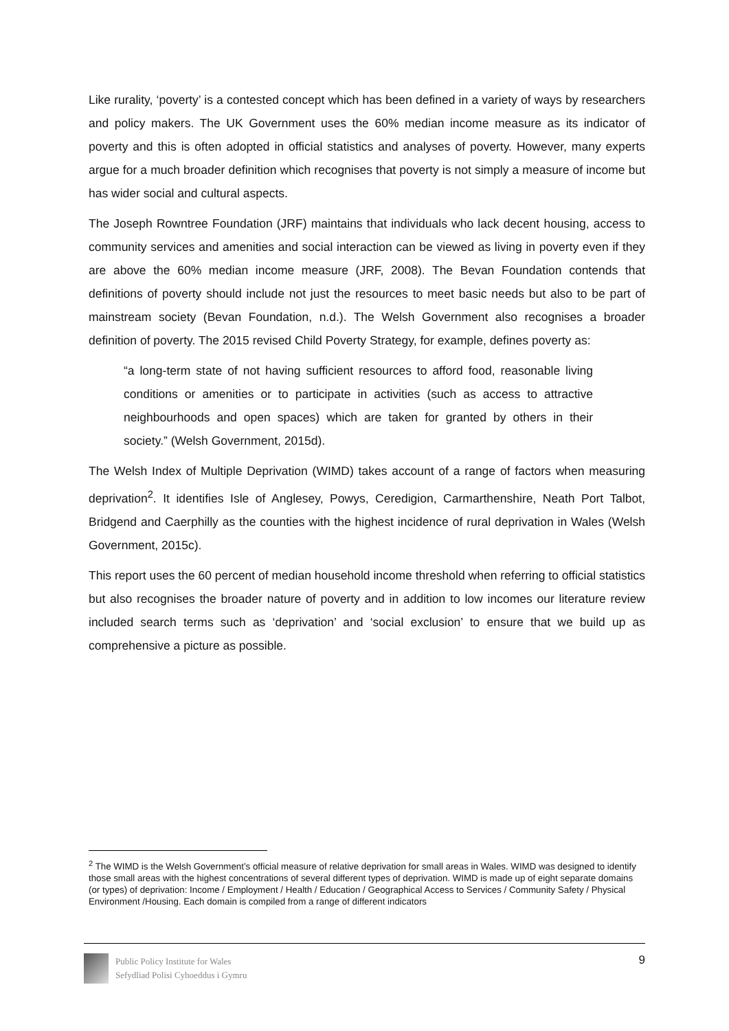Like rurality, ‘poverty’ is a contested concept which has been defined in a variety of ways by researchers and policy makers. The UK Government uses the 60% median income measure as its indicator of poverty and this is often adopted in official statistics and analyses of poverty. However, many experts argue for a much broader definition which recognises that poverty is not simply a measure of income but has wider social and cultural aspects.
The Joseph Rowntree Foundation (JRF) maintains that individuals who lack decent housing, access to community services and amenities and social interaction can be viewed as living in poverty even if they are above the 60% median income measure (JRF, 2008). The Bevan Foundation contends that definitions of poverty should include not just the resources to meet basic needs but also to be part of mainstream society (Bevan Foundation, n.d.). The Welsh Government also recognises a broader definition of poverty. The 2015 revised Child Poverty Strategy, for example, defines poverty as:
“a long-term state of not having sufficient resources to afford food, reasonable living conditions or amenities or to participate in activities (such as access to attractive neighbourhoods and open spaces) which are taken for granted by others in their society.” (Welsh Government, 2015d).
The Welsh Index of Multiple Deprivation (WIMD) takes account of a range of factors when measuring deprivation<sup>2</sup>. It identifies Isle of Anglesey, Powys, Ceredigion, Carmarthenshire, Neath Port Talbot, Bridgend and Caerphilly as the counties with the highest incidence of rural deprivation in Wales (Welsh Government, 2015c).
This report uses the 60 percent of median household income threshold when referring to official statistics but also recognises the broader nature of poverty and in addition to low incomes our literature review included search terms such as ‘deprivation’ and ‘social exclusion’ to ensure that we build up as comprehensive a picture as possible.
<sup>2</sup> The WIMD is the Welsh Government’s official measure of relative deprivation for small areas in Wales. WIMD was designed to identify those small areas with the highest concentrations of several different types of deprivation. WIMD is made up of eight separate domains (or types) of deprivation: Income / Employment / Health / Education / Geographical Access to Services / Community Safety / Physical Environment /Housing. Each domain is compiled from a range of different indicators
Public Policy Institute for Wales
Sefydliad Polisi Cyhoeddus i Gymru
9